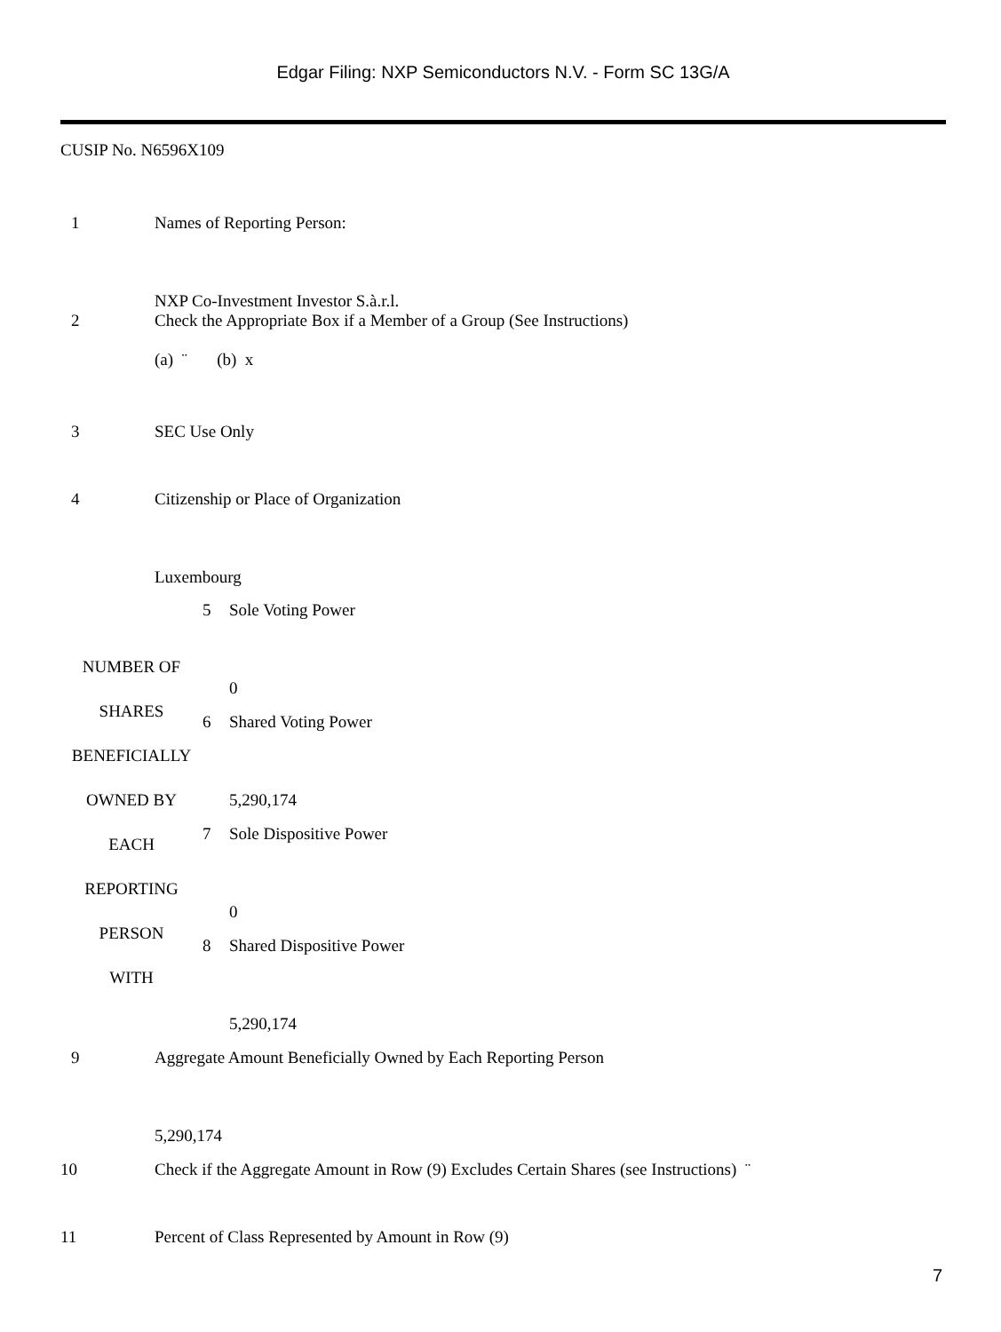Edgar Filing: NXP Semiconductors N.V. - Form SC 13G/A
CUSIP No. N6596X109
| 1 | Names of Reporting Person: NXP Co-Investment Investor S.à.r.l. |
| 2 | Check the Appropriate Box if a Member of a Group (See Instructions) (a) ¨ (b) x |
| 3 | SEC Use Only |
| 4 | Citizenship or Place of Organization Luxembourg |
| NUMBER OF SHARES BENEFICIALLY OWNED BY EACH REPORTING PERSON WITH | 5 | Sole Voting Power 0 |
| | 6 | Shared Voting Power 5,290,174 |
| | 7 | Sole Dispositive Power 0 |
| | 8 | Shared Dispositive Power 5,290,174 |
| 9 | Aggregate Amount Beneficially Owned by Each Reporting Person 5,290,174 |
| 10 | Check if the Aggregate Amount in Row (9) Excludes Certain Shares (see Instructions) ¨ |
| 11 | Percent of Class Represented by Amount in Row (9) |
7